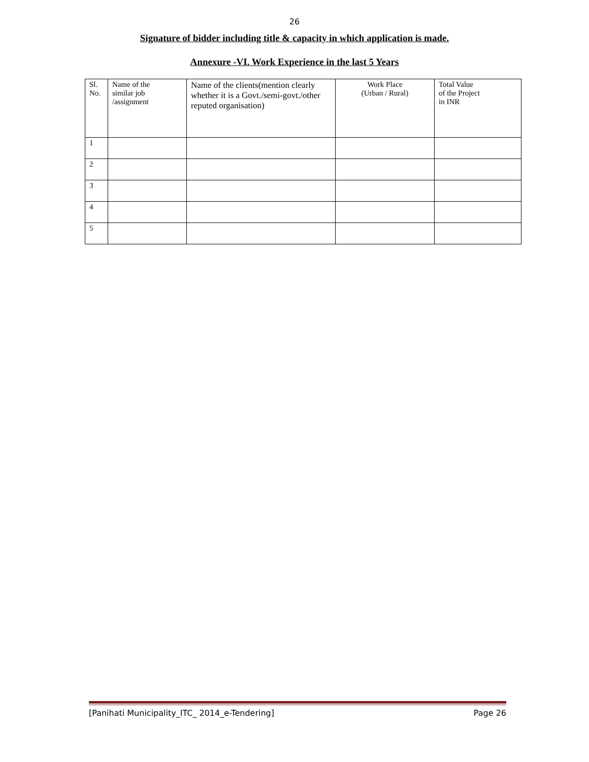26
Signature of bidder including title & capacity in which application is made.
Annexure -VI. Work Experience in the last 5 Years
| Sl. No. | Name of the similar job /assignment | Name of the clients(mention clearly whether it is a Govt./semi-govt./other reputed organisation) | Work Place (Urban / Rural) | Total Value of the Project in INR |
| 1 | | | | |
| 2 | | | | |
| 3 | | | | |
| 4 | | | | |
| 5 | | | | |
[Panihati Municipality_ITC_ 2014_e-Tendering] Page 26